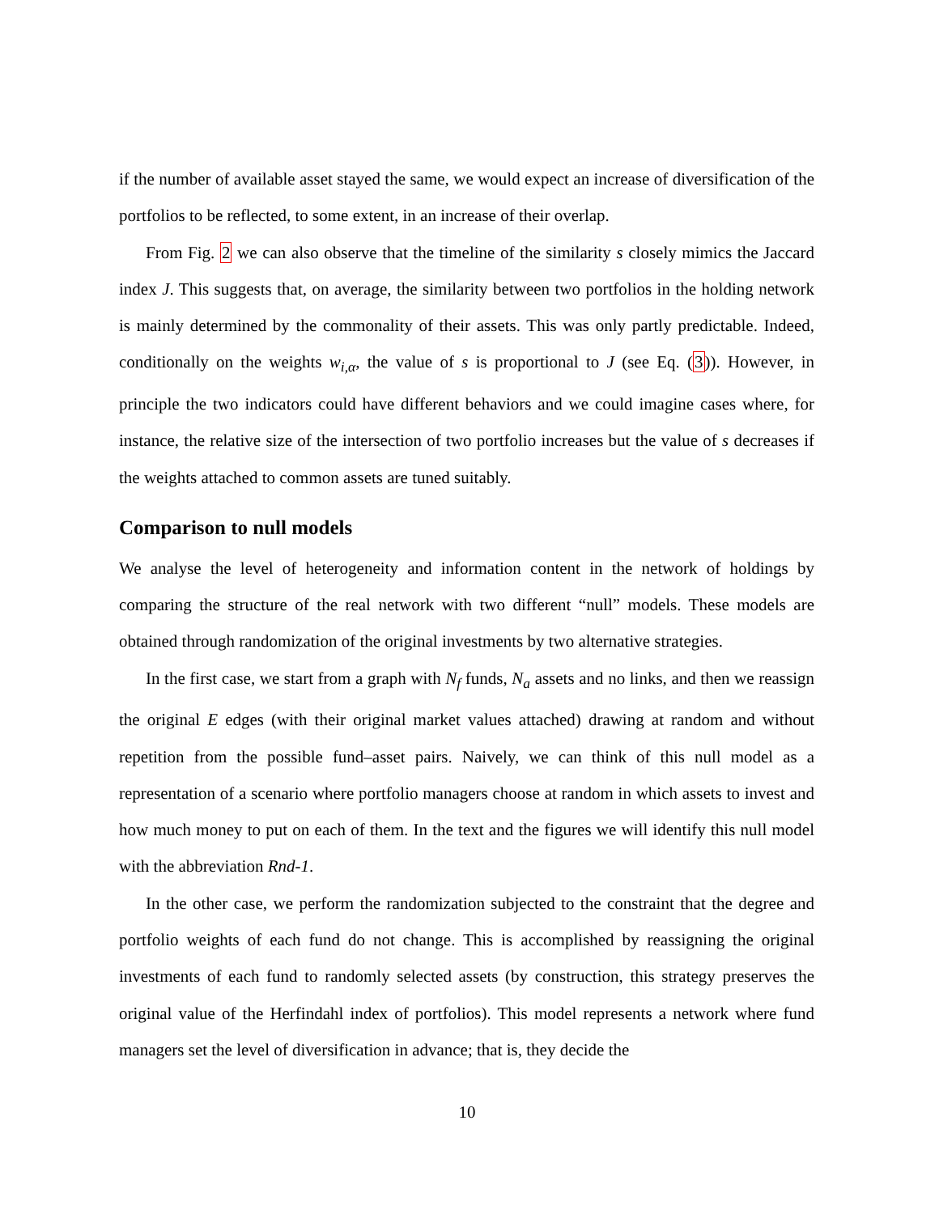if the number of available asset stayed the same, we would expect an increase of diversification of the portfolios to be reflected, to some extent, in an increase of their overlap.
From Fig. 2 we can also observe that the timeline of the similarity s closely mimics the Jaccard index J. This suggests that, on average, the similarity between two portfolios in the holding network is mainly determined by the commonality of their assets. This was only partly predictable. Indeed, conditionally on the weights w<sub>i,α</sub>, the value of s is proportional to J (see Eq. (3)). However, in principle the two indicators could have different behaviors and we could imagine cases where, for instance, the relative size of the intersection of two portfolio increases but the value of s decreases if the weights attached to common assets are tuned suitably.
Comparison to null models
We analyse the level of heterogeneity and information content in the network of holdings by comparing the structure of the real network with two different “null” models. These models are obtained through randomization of the original investments by two alternative strategies.
In the first case, we start from a graph with N<sub>f</sub> funds, N<sub>a</sub> assets and no links, and then we reassign the original E edges (with their original market values attached) drawing at random and without repetition from the possible fund–asset pairs. Naively, we can think of this null model as a representation of a scenario where portfolio managers choose at random in which assets to invest and how much money to put on each of them. In the text and the figures we will identify this null model with the abbreviation Rnd-1.
In the other case, we perform the randomization subjected to the constraint that the degree and portfolio weights of each fund do not change. This is accomplished by reassigning the original investments of each fund to randomly selected assets (by construction, this strategy preserves the original value of the Herfindahl index of portfolios). This model represents a network where fund managers set the level of diversification in advance; that is, they decide the
10